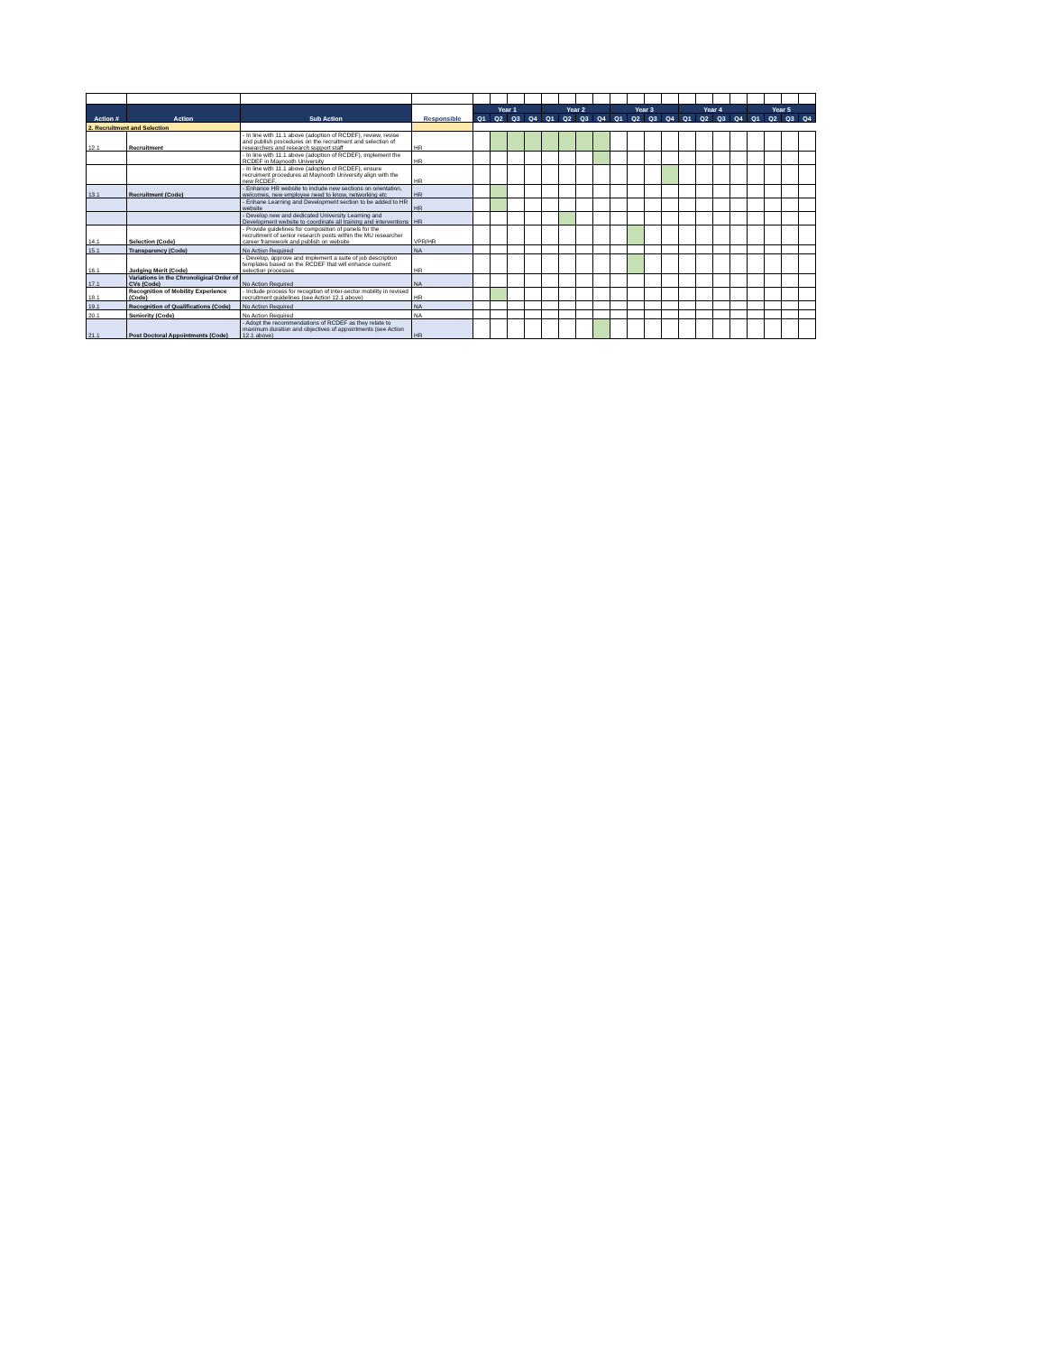| Action # | Action | Sub Action | Responsible | Year 1 | | | | Year 2 | | | | Year 3 | | | | Year 4 | | | | Year 5 | | | |
| --- | --- | --- | --- | --- | --- | --- | --- | --- | --- | --- | --- | --- | --- | --- | --- | --- | --- | --- | --- | --- | --- | --- | --- |
| | | | | Q1 | Q2 | Q3 | Q4 | Q1 | Q2 | Q3 | Q4 | Q1 | Q2 | Q3 | Q4 | Q1 | Q2 | Q3 | Q4 | Q1 | Q2 | Q3 | Q4 |
| 2. Recruitment and Selection | | | | | | | | | | | | | | | | | | | | | | | |
| 12.1 | Recruitment | - In line with 11.1 above (adoption of RCDEF), review, revise and publish procedures on the recruitment and selection of researchers and research support staff | HR | | | | | | | | | | | | | | | | | | | | |
| | | - In line with 11.1 above (adoption of RCDEF), implement the RCDEF in Maynooth University | HR | | | | | | | | | | | | | | | | | | | | |
| | | - In line with 11.1 above (adoption of RCDEF), ensure recruiment procedures at Maynooth University align with the new RCDEF. | HR | | | | | | | | | | | | | | | | | | | | |
| 13.1 | Recruitment (Code) | - Enhance HR website to include new sections on orientation, welcomes, new employee need to know, networking etc | HR | | | | | | | | | | | | | | | | | | | | |
| | | - Enhane Learning and Development section to be added to HR website | HR | | | | | | | | | | | | | | | | | | | | |
| | | - Develop new and dedicated University Learning and Development website to coordinate all training and interventions | HR | | | | | | | | | | | | | | | | | | | | |
| 14.1 | Selection (Code) | - Provide guidelines for composition of panels for the recruitment of senior research posts within the MU researcher career framework and publish on website | VPR/HR | | | | | | | | | | | | | | | | | | | | |
| 15.1 | Transparency (Code) | No Action Required | NA | | | | | | | | | | | | | | | | | | | | |
| 16.1 | Judging Merit (Code) | - Develop, approve and implement a suite of job description templates based on the RCDEF that will enhance current selection processes | HR | | | | | | | | | | | | | | | | | | | | |
| 17.1 | Variations in the Chronoligical Order of CVs (Code) | No Action Required | NA | | | | | | | | | | | | | | | | | | | | |
| 18.1 | Recognition of Mobility Experience (Code) | - Include process for recogition of inter-sector mobility in revised recruitment guidelines (see Action 12.1 above) | HR | | | | | | | | | | | | | | | | | | | | |
| 19.1 | Recognition of Qualifications (Code) | No Action Required | NA | | | | | | | | | | | | | | | | | | | | |
| 20.1 | Seniority (Code) | No Action Required | NA | | | | | | | | | | | | | | | | | | | | |
| 21.1 | Post Doctoral Appointments (Code) | - Adopt the recommendations of RCDEF as they relate to maximum duration and objectives of appointments (see Action 12.1 above) | HR | | | | | | | | | | | | | | | | | | | | |